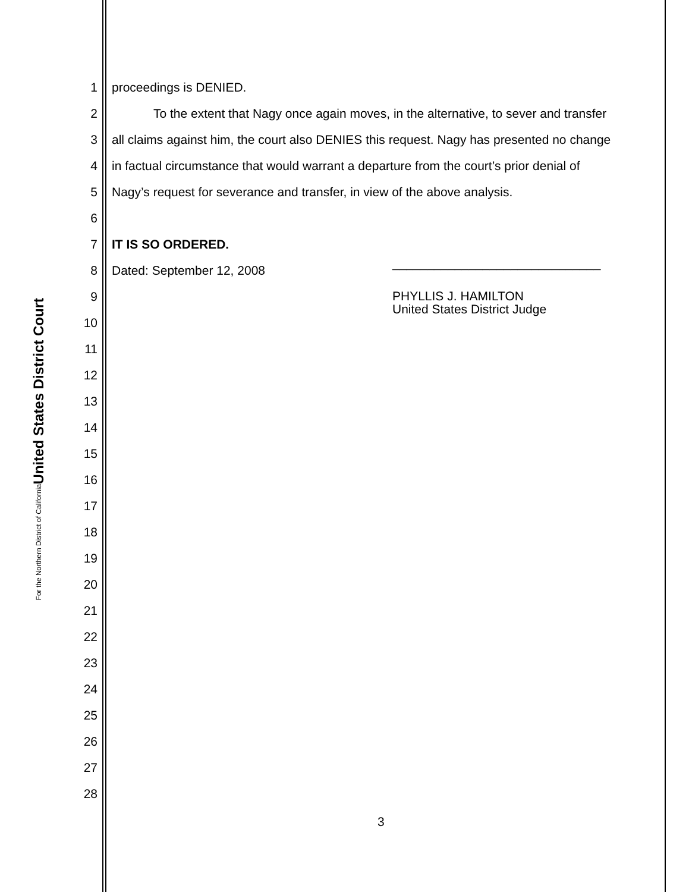United States District Court
For the Northern District of California
1 proceedings is DENIED.
2 To the extent that Nagy once again moves, in the alternative, to sever and transfer
3 all claims against him, the court also DENIES this request. Nagy has presented no change
4 in factual circumstance that would warrant a departure from the court’s prior denial of
5 Nagy’s request for severance and transfer, in view of the above analysis.
6
7 IT IS SO ORDERED.
8 Dated: September 12, 2008 ______________________________
9 PHYLLIS J. HAMILTON
United States District Judge
10
11
12
13
14
15
16
17
18
19
20
21
22
23
24
25
26
27
28
3